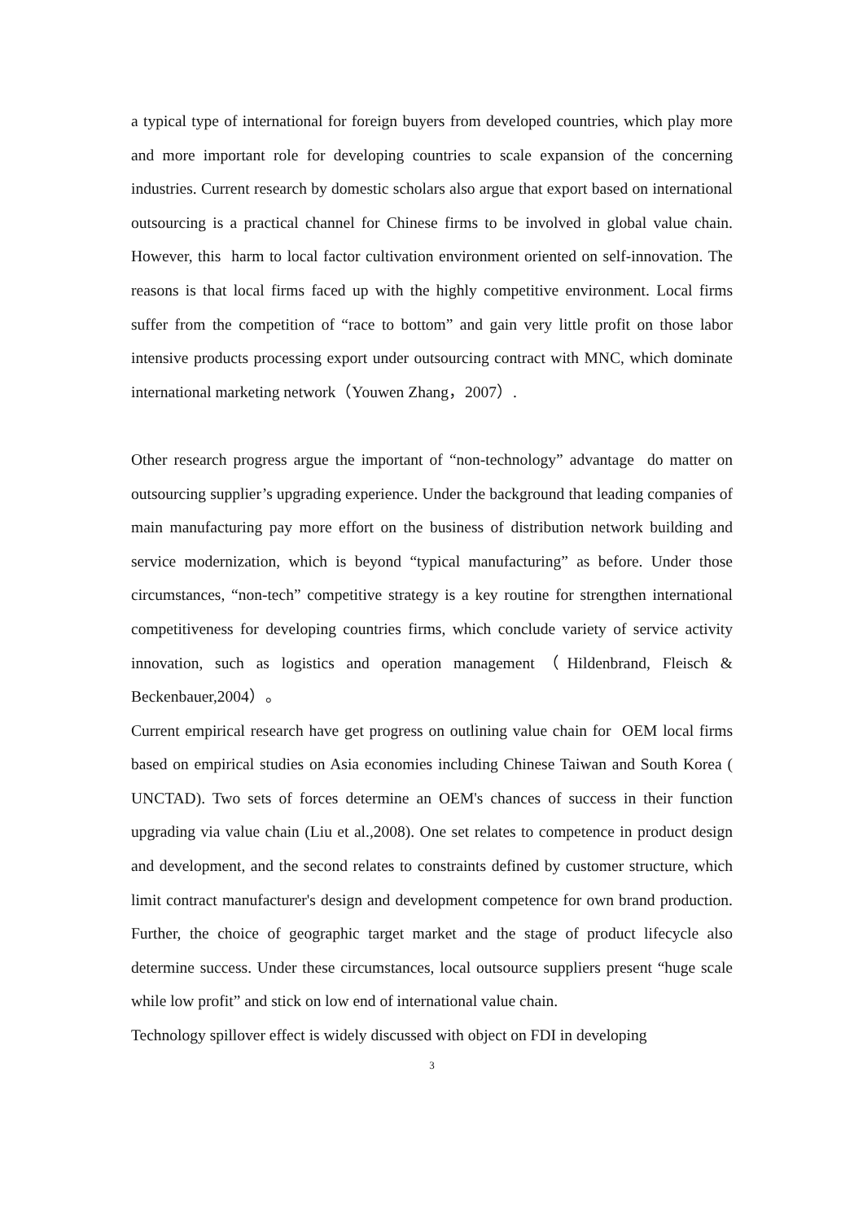a typical type of international for foreign buyers from developed countries, which play more and more important role for developing countries to scale expansion of the concerning industries. Current research by domestic scholars also argue that export based on international outsourcing is a practical channel for Chinese firms to be involved in global value chain. However, this harm to local factor cultivation environment oriented on self-innovation. The reasons is that local firms faced up with the highly competitive environment. Local firms suffer from the competition of “race to bottom” and gain very little profit on those labor intensive products processing export under outsourcing contract with MNC, which dominate international marketing network（Youwen Zhang，2007）.
Other research progress argue the important of “non-technology” advantage do matter on outsourcing supplier’s upgrading experience. Under the background that leading companies of main manufacturing pay more effort on the business of distribution network building and service modernization, which is beyond “typical manufacturing” as before. Under those circumstances, “non-tech” competitive strategy is a key routine for strengthen international competitiveness for developing countries firms, which conclude variety of service activity innovation, such as logistics and operation management（Hildenbrand, Fleisch & Beckenbauer,2004）。
Current empirical research have get progress on outlining value chain for OEM local firms based on empirical studies on Asia economies including Chinese Taiwan and South Korea ( UNCTAD). Two sets of forces determine an OEM's chances of success in their function upgrading via value chain (Liu et al.,2008). One set relates to competence in product design and development, and the second relates to constraints defined by customer structure, which limit contract manufacturer's design and development competence for own brand production. Further, the choice of geographic target market and the stage of product lifecycle also determine success. Under these circumstances, local outsource suppliers present “huge scale while low profit” and stick on low end of international value chain.
Technology spillover effect is widely discussed with object on FDI in developing
3